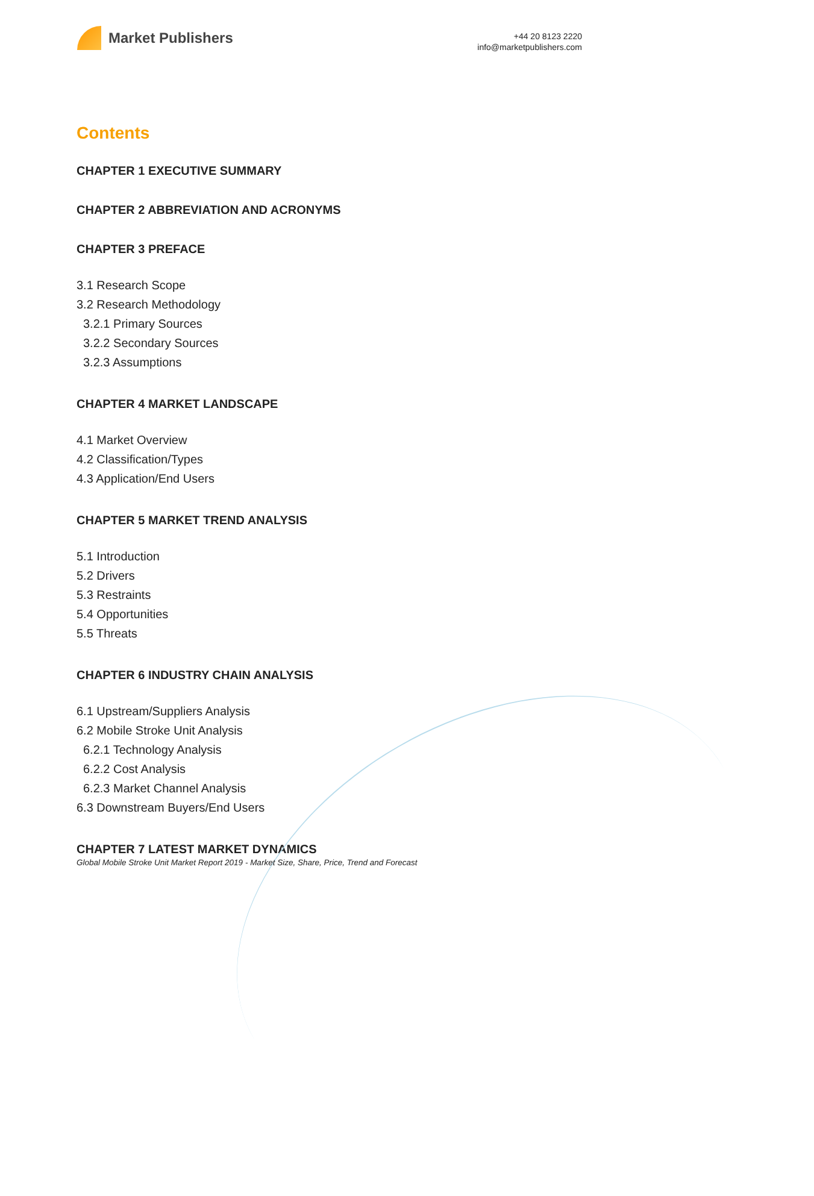Market Publishers
+44 20 8123 2220
info@marketpublishers.com
Contents
CHAPTER 1 EXECUTIVE SUMMARY
CHAPTER 2 ABBREVIATION AND ACRONYMS
CHAPTER 3 PREFACE
3.1 Research Scope
3.2 Research Methodology
3.2.1 Primary Sources
3.2.2 Secondary Sources
3.2.3 Assumptions
CHAPTER 4 MARKET LANDSCAPE
4.1 Market Overview
4.2 Classification/Types
4.3 Application/End Users
CHAPTER 5 MARKET TREND ANALYSIS
5.1 Introduction
5.2 Drivers
5.3 Restraints
5.4 Opportunities
5.5 Threats
CHAPTER 6 INDUSTRY CHAIN ANALYSIS
6.1 Upstream/Suppliers Analysis
6.2 Mobile Stroke Unit Analysis
6.2.1 Technology Analysis
6.2.2 Cost Analysis
6.2.3 Market Channel Analysis
6.3 Downstream Buyers/End Users
CHAPTER 7 LATEST MARKET DYNAMICS
Global Mobile Stroke Unit Market Report 2019 - Market Size, Share, Price, Trend and Forecast